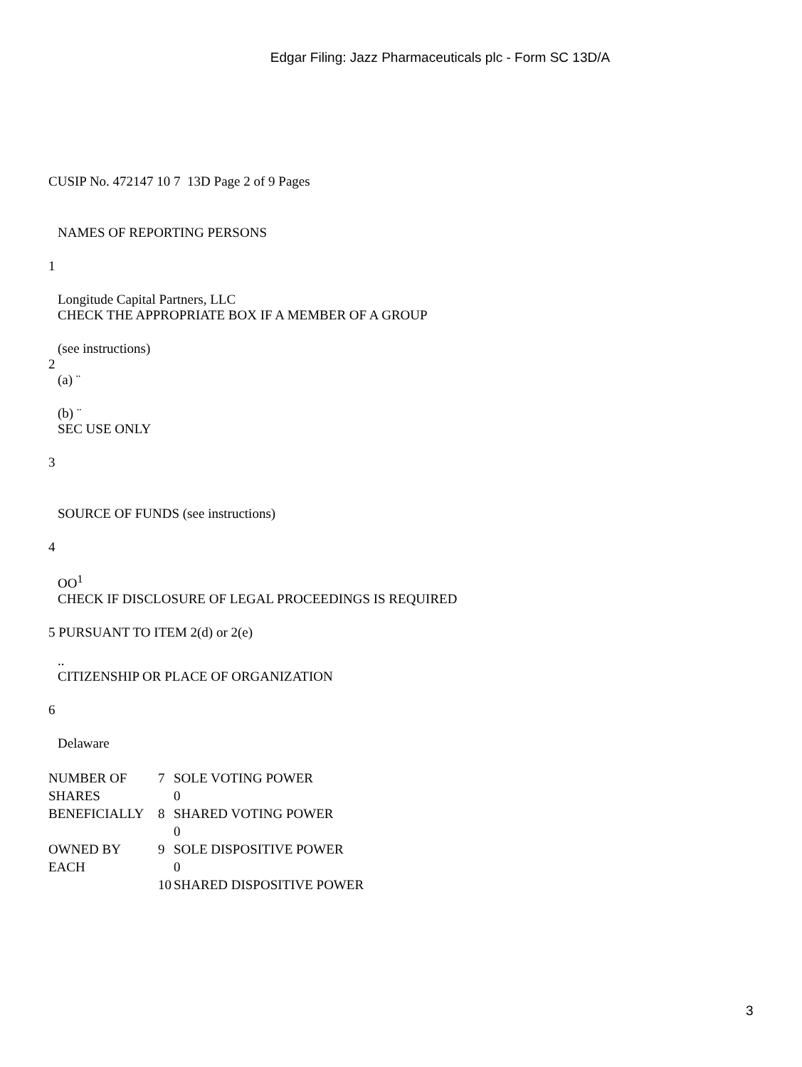Edgar Filing: Jazz Pharmaceuticals plc - Form SC 13D/A
CUSIP No. 472147 10 7 13D Page 2 of 9 Pages
NAMES OF REPORTING PERSONS
1
Longitude Capital Partners, LLC
CHECK THE APPROPRIATE BOX IF A MEMBER OF A GROUP
(see instructions)
2
(a) ¨
(b) ¨
SEC USE ONLY
3
SOURCE OF FUNDS (see instructions)
4
OO<sup>1</sup>
CHECK IF DISCLOSURE OF LEGAL PROCEEDINGS IS REQUIRED
5 PURSUANT TO ITEM 2(d) or 2(e)
..
CITIZENSHIP OR PLACE OF ORGANIZATION
6
Delaware
| NUMBER OF | 7 | SOLE VOTING POWER |
| SHARES | | 0 |
| BENEFICIALLY | 8 | SHARED VOTING POWER 0 |
| OWNED BY | 9 | SOLE DISPOSITIVE POWER |
| EACH | | 0 |
| | 10 | SHARED DISPOSITIVE POWER |
3